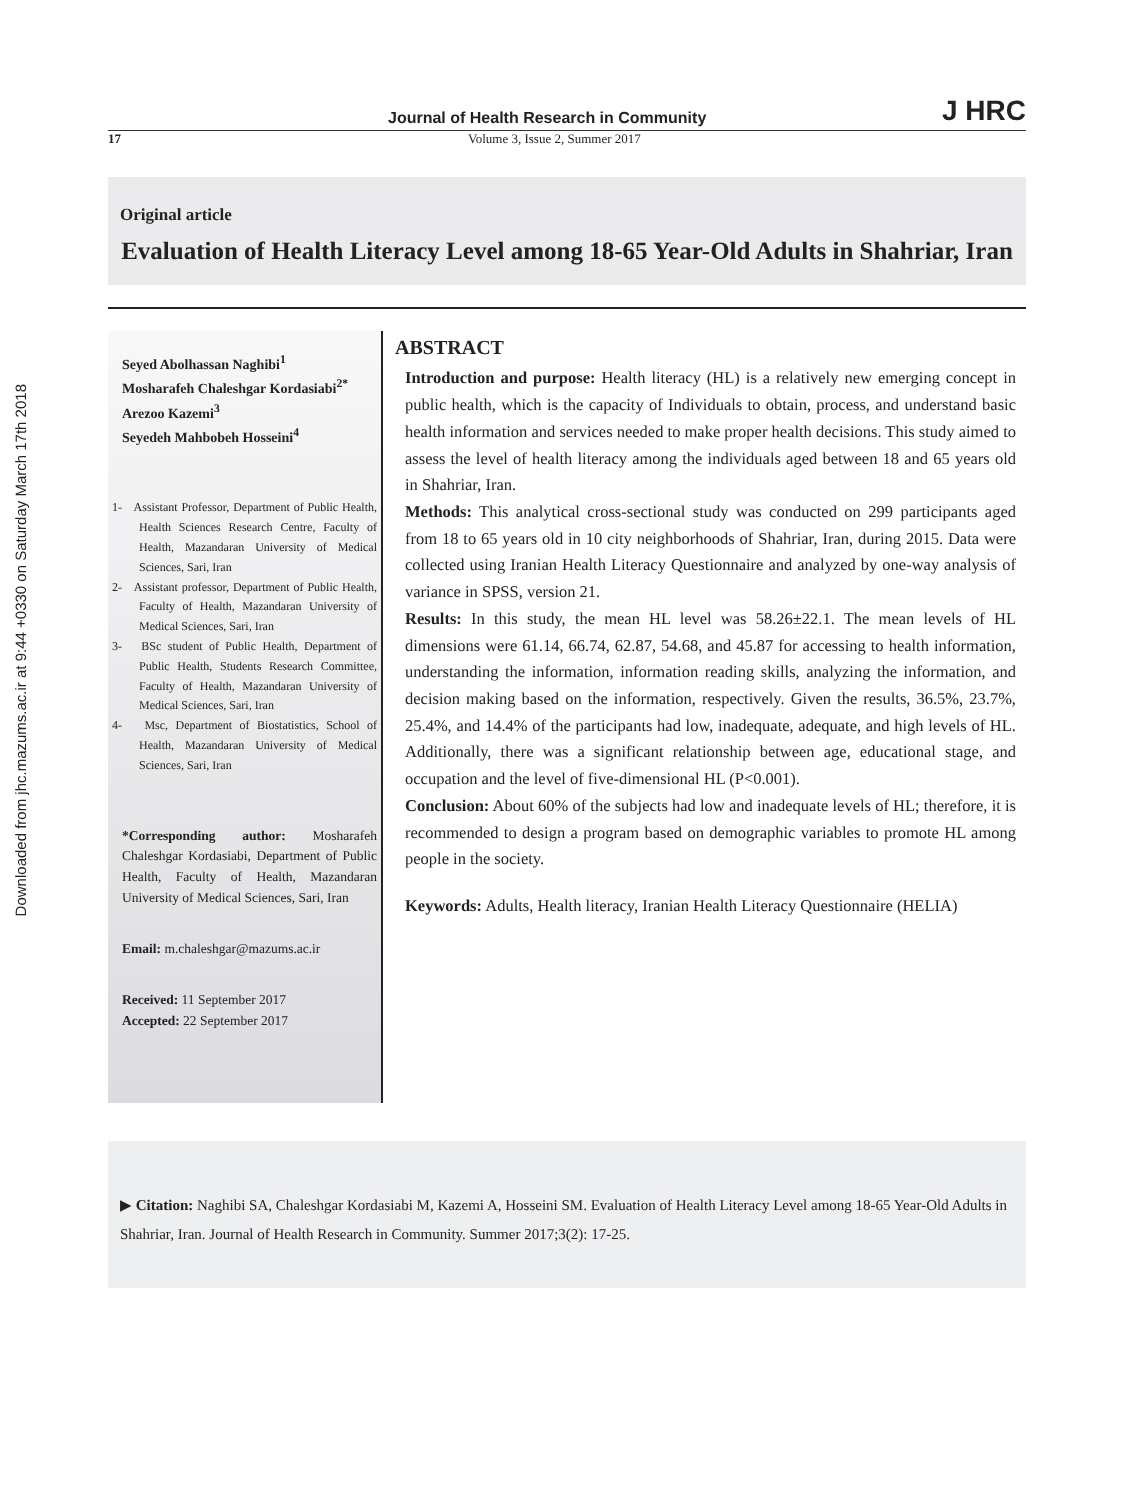Downloaded from jhc.mazums.ac.ir at 9:44 +0330 on Saturday March 17th 2018
Journal of Health Research in Community J HRC
17 Volume 3, Issue 2, Summer 2017
Original article
Evaluation of Health Literacy Level among 18-65 Year-Old Adults in Shahriar, Iran
Seyed Abolhassan Naghibi<sup>1</sup>
Mosharafeh Chaleshgar Kordasiabi<sup>2*</sup>
Arezoo Kazemi<sup>3</sup>
Seyedeh Mahbobeh Hosseini<sup>4</sup>
1- Assistant Professor, Department of Public Health, Health Sciences Research Centre, Faculty of Health, Mazandaran University of Medical Sciences, Sari, Iran
2- Assistant professor, Department of Public Health, Faculty of Health, Mazandaran University of Medical Sciences, Sari, Iran
3- BSc student of Public Health, Department of Public Health, Students Research Committee, Faculty of Health, Mazandaran University of Medical Sciences, Sari, Iran
4- Msc, Department of Biostatistics, School of Health, Mazandaran University of Medical Sciences, Sari, Iran
*Corresponding author: Mosharafeh Chaleshgar Kordasiabi, Department of Public Health, Faculty of Health, Mazandaran University of Medical Sciences, Sari, Iran
Email: m.chaleshgar@mazums.ac.ir
Received: 11 September 2017
Accepted: 22 September 2017
ABSTRACT
Introduction and purpose: Health literacy (HL) is a relatively new emerging concept in public health, which is the capacity of Individuals to obtain, process, and understand basic health information and services needed to make proper health decisions. This study aimed to assess the level of health literacy among the individuals aged between 18 and 65 years old in Shahriar, Iran.
Methods: This analytical cross-sectional study was conducted on 299 participants aged from 18 to 65 years old in 10 city neighborhoods of Shahriar, Iran, during 2015. Data were collected using Iranian Health Literacy Questionnaire and analyzed by one-way analysis of variance in SPSS, version 21.
Results: In this study, the mean HL level was 58.26±22.1. The mean levels of HL dimensions were 61.14, 66.74, 62.87, 54.68, and 45.87 for accessing to health information, understanding the information, information reading skills, analyzing the information, and decision making based on the information, respectively. Given the results, 36.5%, 23.7%, 25.4%, and 14.4% of the participants had low, inadequate, adequate, and high levels of HL. Additionally, there was a significant relationship between age, educational stage, and occupation and the level of five-dimensional HL (P<0.001).
Conclusion: About 60% of the subjects had low and inadequate levels of HL; therefore, it is recommended to design a program based on demographic variables to promote HL among people in the society.
Keywords: Adults, Health literacy, Iranian Health Literacy Questionnaire (HELIA)
▶ Citation: Naghibi SA, Chaleshgar Kordasiabi M, Kazemi A, Hosseini SM. Evaluation of Health Literacy Level among 18-65 Year-Old Adults in Shahriar, Iran. Journal of Health Research in Community. Summer 2017;3(2): 17-25.